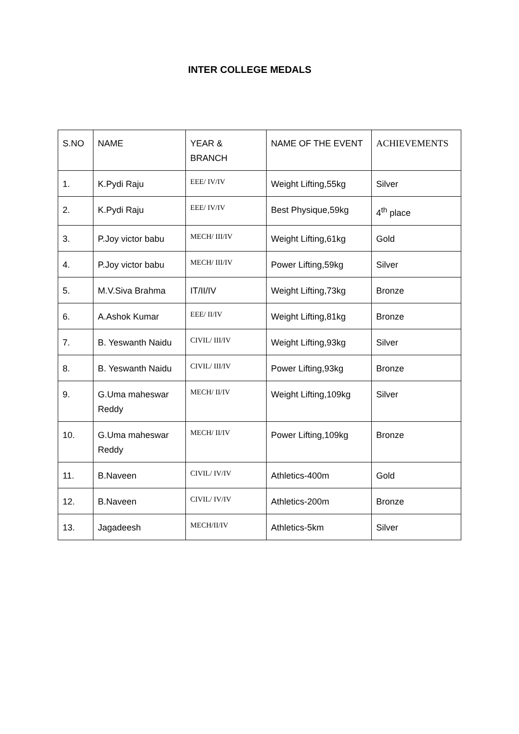INTER COLLEGE MEDALS
| S.NO | NAME | YEAR & BRANCH | NAME OF THE EVENT | ACHIEVEMENTS |
| --- | --- | --- | --- | --- |
| 1. | K.Pydi Raju | EEE/ IV/IV | Weight Lifting,55kg | Silver |
| 2. | K.Pydi Raju | EEE/ IV/IV | Best Physique,59kg | 4<sup>th</sup> place |
| 3. | P.Joy victor babu | MECH/ III/IV | Weight Lifting,61kg | Gold |
| 4. | P.Joy victor babu | MECH/ III/IV | Power Lifting,59kg | Silver |
| 5. | M.V.Siva Brahma | IT/II/IV | Weight Lifting,73kg | Bronze |
| 6. | A.Ashok Kumar | EEE/ II/IV | Weight Lifting,81kg | Bronze |
| 7. | B. Yeswanth Naidu | CIVIL/ III/IV | Weight Lifting,93kg | Silver |
| 8. | B. Yeswanth Naidu | CIVIL/ III/IV | Power Lifting,93kg | Bronze |
| 9. | G.Uma maheswar Reddy | MECH/ II/IV | Weight Lifting,109kg | Silver |
| 10. | G.Uma maheswar Reddy | MECH/ II/IV | Power Lifting,109kg | Bronze |
| 11. | B.Naveen | CIVIL/ IV/IV | Athletics-400m | Gold |
| 12. | B.Naveen | CIVIL/ IV/IV | Athletics-200m | Bronze |
| 13. | Jagadeesh | MECH/II/IV | Athletics-5km | Silver |